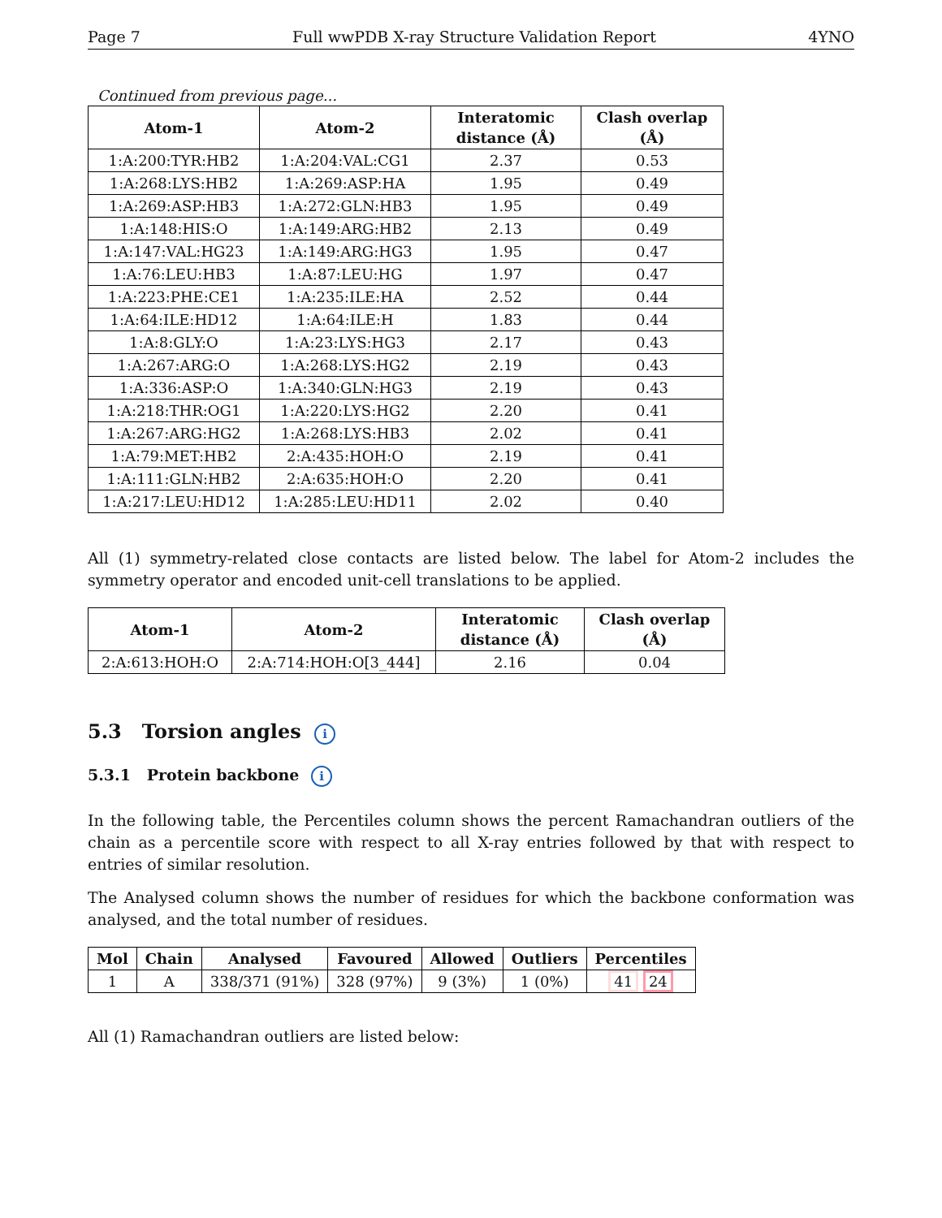Page 7 Full wwPDB X-ray Structure Validation Report 4YNO
Continued from previous page...
| Atom-1 | Atom-2 | Interatomic distance (Å) | Clash overlap (Å) |
| --- | --- | --- | --- |
| 1:A:200:TYR:HB2 | 1:A:204:VAL:CG1 | 2.37 | 0.53 |
| 1:A:268:LYS:HB2 | 1:A:269:ASP:HA | 1.95 | 0.49 |
| 1:A:269:ASP:HB3 | 1:A:272:GLN:HB3 | 1.95 | 0.49 |
| 1:A:148:HIS:O | 1:A:149:ARG:HB2 | 2.13 | 0.49 |
| 1:A:147:VAL:HG23 | 1:A:149:ARG:HG3 | 1.95 | 0.47 |
| 1:A:76:LEU:HB3 | 1:A:87:LEU:HG | 1.97 | 0.47 |
| 1:A:223:PHE:CE1 | 1:A:235:ILE:HA | 2.52 | 0.44 |
| 1:A:64:ILE:HD12 | 1:A:64:ILE:H | 1.83 | 0.44 |
| 1:A:8:GLY:O | 1:A:23:LYS:HG3 | 2.17 | 0.43 |
| 1:A:267:ARG:O | 1:A:268:LYS:HG2 | 2.19 | 0.43 |
| 1:A:336:ASP:O | 1:A:340:GLN:HG3 | 2.19 | 0.43 |
| 1:A:218:THR:OG1 | 1:A:220:LYS:HG2 | 2.20 | 0.41 |
| 1:A:267:ARG:HG2 | 1:A:268:LYS:HB3 | 2.02 | 0.41 |
| 1:A:79:MET:HB2 | 2:A:435:HOH:O | 2.19 | 0.41 |
| 1:A:111:GLN:HB2 | 2:A:635:HOH:O | 2.20 | 0.41 |
| 1:A:217:LEU:HD12 | 1:A:285:LEU:HD11 | 2.02 | 0.40 |
All (1) symmetry-related close contacts are listed below. The label for Atom-2 includes the symmetry operator and encoded unit-cell translations to be applied.
| Atom-1 | Atom-2 | Interatomic distance (Å) | Clash overlap (Å) |
| --- | --- | --- | --- |
| 2:A:613:HOH:O | 2:A:714:HOH:O[3_444] | 2.16 | 0.04 |
5.3 Torsion angles i
5.3.1 Protein backbone i
In the following table, the Percentiles column shows the percent Ramachandran outliers of the chain as a percentile score with respect to all X-ray entries followed by that with respect to entries of similar resolution.
The Analysed column shows the number of residues for which the backbone conformation was analysed, and the total number of residues.
| Mol | Chain | Analysed | Favoured | Allowed | Outliers | Percentiles |
| --- | --- | --- | --- | --- | --- | --- |
| 1 | A | 338/371 (91%) | 328 (97%) | 9 (3%) | 1 (0%) | 41 24 |
All (1) Ramachandran outliers are listed below: